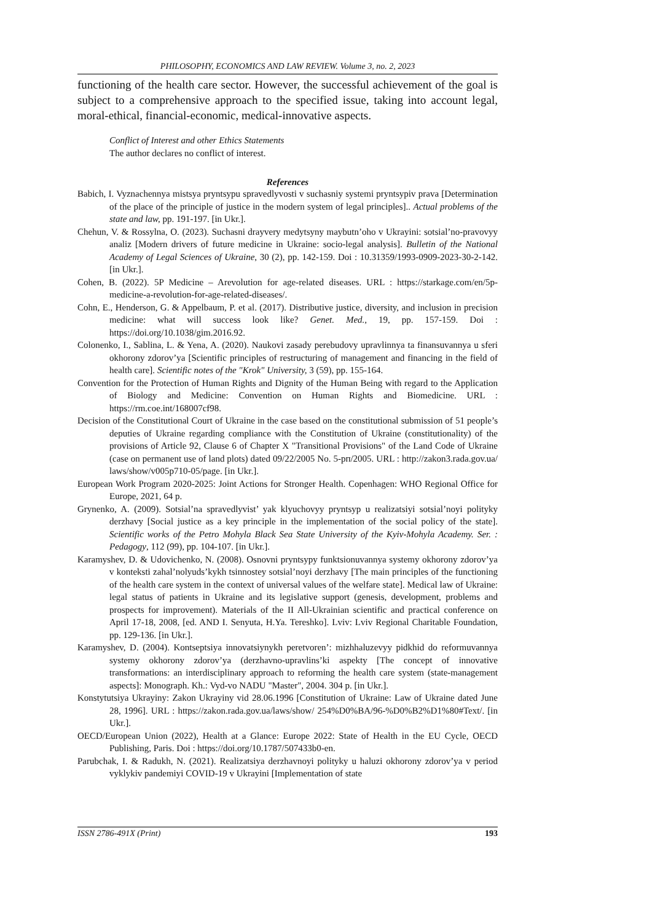PHILOSOPHY, ECONOMICS AND LAW REVIEW. Volume 3, no. 2, 2023
functioning of the health care sector. However, the successful achievement of the goal is subject to a comprehensive approach to the specified issue, taking into account legal, moral-ethical, financial-economic, medical-innovative aspects.
Conflict of Interest and other Ethics Statements
The author declares no conflict of interest.
References
Babich, I. Vyznachennya mistsya pryntsypu spravedlyvosti v suchasniy systemi pryntsypiv prava [Determination of the place of the principle of justice in the modern system of legal principles].. Actual problems of the state and law, pp. 191-197. [in Ukr.].
Chehun, V. & Rossylna, O. (2023). Suchasni drayvery medytsyny maybutn’oho v Ukrayini: sotsial’no-pravovyy analiz [Modern drivers of future medicine in Ukraine: socio-legal analysis]. Bulletin of the National Academy of Legal Sciences of Ukraine, 30 (2), pp. 142-159. Doi : 10.31359/1993-0909-2023-30-2-142. [in Ukr.].
Cohen, B. (2022). 5P Medicine – Arevolution for age-related diseases. URL : https://starkage.com/en/5p-medicine-a-revolution-for-age-related-diseases/.
Cohn, E., Henderson, G. & Appelbaum, P. et al. (2017). Distributive justice, diversity, and inclusion in precision medicine: what will success look like? Genet. Med., 19, pp. 157-159. Doi : https://doi.org/10.1038/gim.2016.92.
Colonenko, I., Sablina, L. & Yena, A. (2020). Naukovi zasady perebudovy upravlinnya ta finansuvannya u sferi okhorony zdorov’ya [Scientific principles of restructuring of management and financing in the field of health care]. Scientific notes of the "Krok" University, 3 (59), pp. 155-164.
Convention for the Protection of Human Rights and Dignity of the Human Being with regard to the Application of Biology and Medicine: Convention on Human Rights and Biomedicine. URL : https://rm.coe.int/168007cf98.
Decision of the Constitutional Court of Ukraine in the case based on the constitutional submission of 51 people’s deputies of Ukraine regarding compliance with the Constitution of Ukraine (constitutionality) of the provisions of Article 92, Clause 6 of Chapter X "Transitional Provisions" of the Land Code of Ukraine (case on permanent use of land plots) dated 09/22/2005 No. 5-рп/2005. URL : http://zakon3.rada.gov.ua/ laws/show/v005p710-05/page. [in Ukr.].
European Work Program 2020-2025: Joint Actions for Stronger Health. Copenhagen: WHO Regional Office for Europe, 2021, 64 p.
Grynenko, A. (2009). Sotsial’na spravedlyvist’ yak klyuchovyy pryntsyp u realizatsiyi sotsial’noyi polityky derzhavy [Social justice as a key principle in the implementation of the social policy of the state]. Scientific works of the Petro Mohyla Black Sea State University of the Kyiv-Mohyla Academy. Ser. : Pedagogy, 112 (99), pp. 104-107. [in Ukr.].
Karamyshev, D. & Udovichenko, N. (2008). Osnovni pryntsypy funktsionuvannya systemy okhorony zdorov’ya v konteksti zahal’nolyuds’kykh tsinnostey sotsial’noyi derzhavy [The main principles of the functioning of the health care system in the context of universal values of the welfare state]. Medical law of Ukraine: legal status of patients in Ukraine and its legislative support (genesis, development, problems and prospects for improvement). Materials of the II All-Ukrainian scientific and practical conference on April 17-18, 2008, [ed. AND I. Senyuta, H.Ya. Tereshko]. Lviv: Lviv Regional Charitable Foundation, pp. 129-136. [in Ukr.].
Karamyshev, D. (2004). Kontseptsiya innovatsiynykh peretvoren’: mizhhaluzevyy pidkhid do reformuvannya systemy okhorony zdorov’ya (derzhavno-upravlins’ki aspekty [The concept of innovative transformations: an interdisciplinary approach to reforming the health care system (state-management aspects]: Monograph. Kh.: Vyd-vo NADU "Master", 2004. 304 p. [in Ukr.].
Konstytutsiya Ukrayiny: Zakon Ukrayiny vid 28.06.1996 [Constitution of Ukraine: Law of Ukraine dated June 28, 1996]. URL : https://zakon.rada.gov.ua/laws/show/ 254%D0%BA/96-%D0%B2%D1%80#Text/. [in Ukr.].
OECD/European Union (2022), Health at a Glance: Europe 2022: State of Health in the EU Cycle, OECD Publishing, Paris. Doi : https://doi.org/10.1787/507433b0-en.
Parubchak, I. & Radukh, N. (2021). Realizatsiya derzhavnoyi polityky u haluzi okhorony zdorov’ya v period vyklykiv pandemiyi COVID-19 v Ukrayini [Implementation of state
ISSN 2786-491X (Print) 193